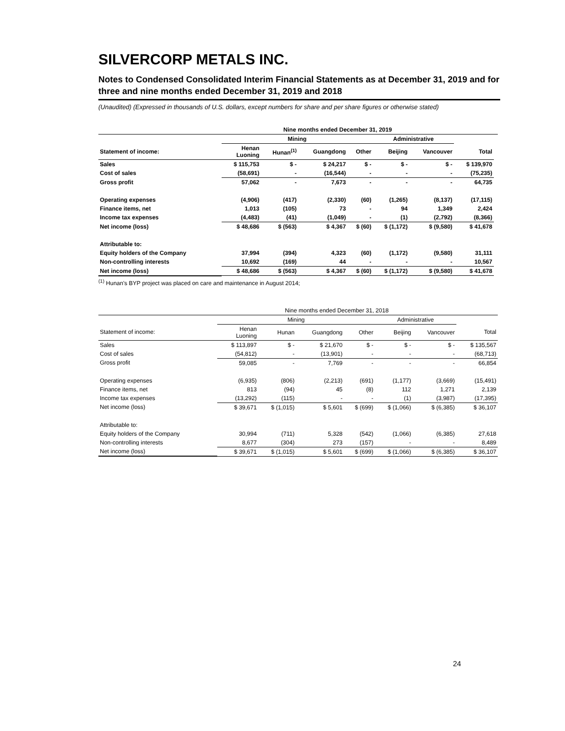SILVERCORP METALS INC.
Notes to Condensed Consolidated Interim Financial Statements as at December 31, 2019 and for three and nine months ended December 31, 2019 and 2018
(Unaudited) (Expressed in thousands of U.S. dollars, except numbers for share and per share figures or otherwise stated)
| | Nine months ended December 31, 2019 | | | | | | | |
| --- | --- | --- | --- | --- | --- | --- | --- | --- |
| | Mining | | | | Administrative | | | |
| Statement of income: | Henan Luoning | Hunan<sup>(1)</sup> | Guangdong | Other | Beijing | Vancouver | Total | |
| Sales | $ 115,753 | $ - | $ 24,217 | $ - | $ - | $ - | $ 139,970 | |
| Cost of sales | (58,691) | - | (16,544) | - | - | - | (75,235) | |
| Gross profit | 57,062 | - | 7,673 | - | - | - | 64,735 | |
| Operating expenses | (4,906) | (417) | (2,330) | (60) | (1,265) | (8,137) | (17,115) | |
| Finance items, net | 1,013 | (105) | 73 | - | 94 | 1,349 | 2,424 | |
| Income tax expenses | (4,483) | (41) | (1,049) | - | (1) | (2,792) | (8,366) | |
| Net income (loss) | $ 48,686 | $ (563) | $ 4,367 | $ (60) | $ (1,172) | $ (9,580) | $ 41,678 | |
| Attributable to: | | | | | | | | |
| Equity holders of the Company | 37,994 | (394) | 4,323 | (60) | (1,172) | (9,580) | 31,111 | |
| Non-controlling interests | 10,692 | (169) | 44 | - | - | - | 10,567 | |
| Net income (loss) | $ 48,686 | $ (563) | $ 4,367 | $ (60) | $ (1,172) | $ (9,580) | $ 41,678 | |
<sup>(1)</sup> Hunan's BYP project was placed on care and maintenance in August 2014;
| | Nine months ended December 31, 2018 | | | | | | |
| --- | --- | --- | --- | --- | --- | --- | --- |
| | Mining | | | | Administrative | | |
| Statement of income: | Henan Luoning | Hunan | Guangdong | Other | Beijing | Vancouver | Total |
| Sales | $ 113,897 | $ - | $ 21,670 | $ - | $ - | $ - | $ 135,567 |
| Cost of sales | (54,812) | - | (13,901) | - | - | - | (68,713) |
| Gross profit | 59,085 | - | 7,769 | - | - | - | 66,854 |
| Operating expenses | (6,935) | (806) | (2,213) | (691) | (1,177) | (3,669) | (15,491) |
| Finance items, net | 813 | (94) | 45 | (8) | 112 | 1,271 | 2,139 |
| Income tax expenses | (13,292) | (115) | - | - | (1) | (3,987) | (17,395) |
| Net income (loss) | $ 39,671 | $ (1,015) | $ 5,601 | $ (699) | $ (1,066) | $ (6,385) | $ 36,107 |
| Attributable to: | | | | | | | |
| Equity holders of the Company | 30,994 | (711) | 5,328 | (542) | (1,066) | (6,385) | 27,618 |
| Non-controlling interests | 8,677 | (304) | 273 | (157) | - | - | 8,489 |
| Net income (loss) | $ 39,671 | $ (1,015) | $ 5,601 | $ (699) | $ (1,066) | $ (6,385) | $ 36,107 |
24